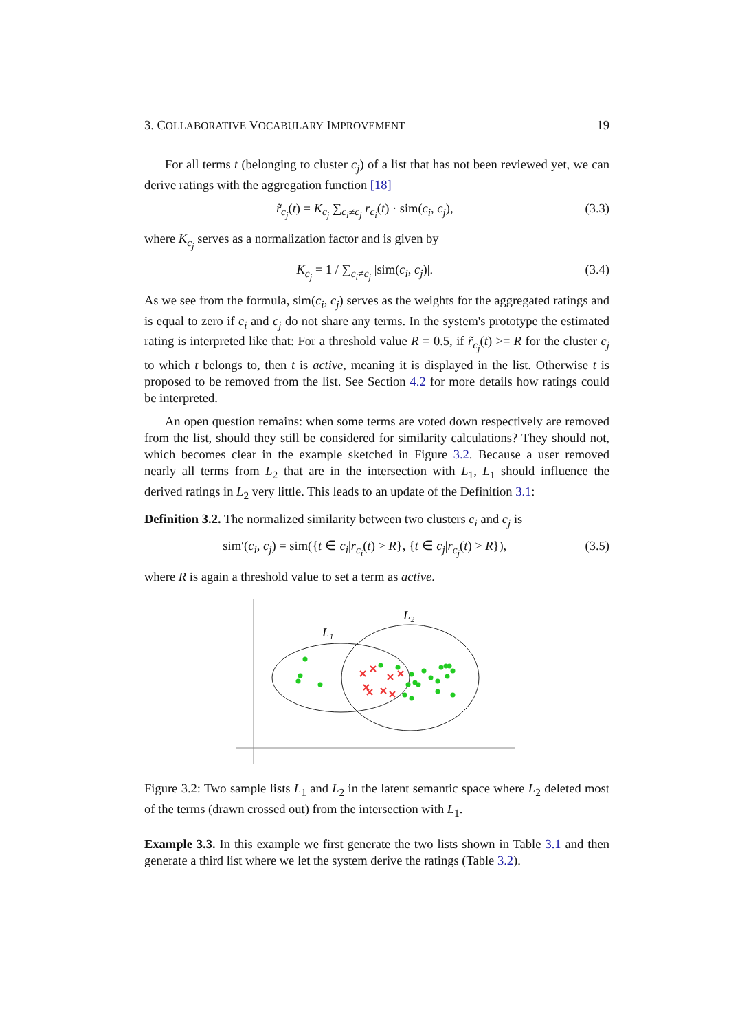3. COLLABORATIVE VOCABULARY IMPROVEMENT 19
For all terms t (belonging to cluster c<sub>j</sub>) of a list that has not been reviewed yet, we can derive ratings with the aggregation function [18]
r̃<sub>c<sub>j</sub></sub>(t) = K<sub>c<sub>j</sub></sub> ∑<sub>c<sub>i</sub>≠c<sub>j</sub></sub> r<sub>c<sub>i</sub></sub>(t) · sim(c<sub>i</sub>, c<sub>j</sub>), (3.3)
where K<sub>c<sub>j</sub></sub> serves as a normalization factor and is given by
K<sub>c<sub>j</sub></sub> = 1 / ∑<sub>c<sub>i</sub>≠c<sub>j</sub></sub> |sim(c<sub>i</sub>, c<sub>j</sub>)|. (3.4)
As we see from the formula, sim(c<sub>i</sub>, c<sub>j</sub>) serves as the weights for the aggregated ratings and is equal to zero if c<sub>i</sub> and c<sub>j</sub> do not share any terms. In the system's prototype the estimated rating is interpreted like that: For a threshold value R = 0.5, if r̃<sub>c<sub>j</sub></sub>(t) >= R for the cluster c<sub>j</sub> to which t belongs to, then t is active, meaning it is displayed in the list. Otherwise t is proposed to be removed from the list. See Section 4.2 for more details how ratings could be interpreted.
An open question remains: when some terms are voted down respectively are removed from the list, should they still be considered for similarity calculations? They should not, which becomes clear in the example sketched in Figure 3.2. Because a user removed nearly all terms from L<sub>2</sub> that are in the intersection with L<sub>1</sub>, L<sub>1</sub> should influence the derived ratings in L<sub>2</sub> very little. This leads to an update of the Definition 3.1:
Definition 3.2. The normalized similarity between two clusters c<sub>i</sub> and c<sub>j</sub> is
sim′(c<sub>i</sub>, c<sub>j</sub>) = sim({t ∈ c<sub>i</sub>|r<sub>c<sub>i</sub></sub>(t) > R}, {t ∈ c<sub>j</sub>|r<sub>c<sub>j</sub></sub>(t) > R}), (3.5)
where R is again a threshold value to set a term as active.
L₁
L₂
Figure 3.2: Two sample lists L<sub>1</sub> and L<sub>2</sub> in the latent semantic space where L<sub>2</sub> deleted most of the terms (drawn crossed out) from the intersection with L<sub>1</sub>.
Example 3.3. In this example we first generate the two lists shown in Table 3.1 and then generate a third list where we let the system derive the ratings (Table 3.2).